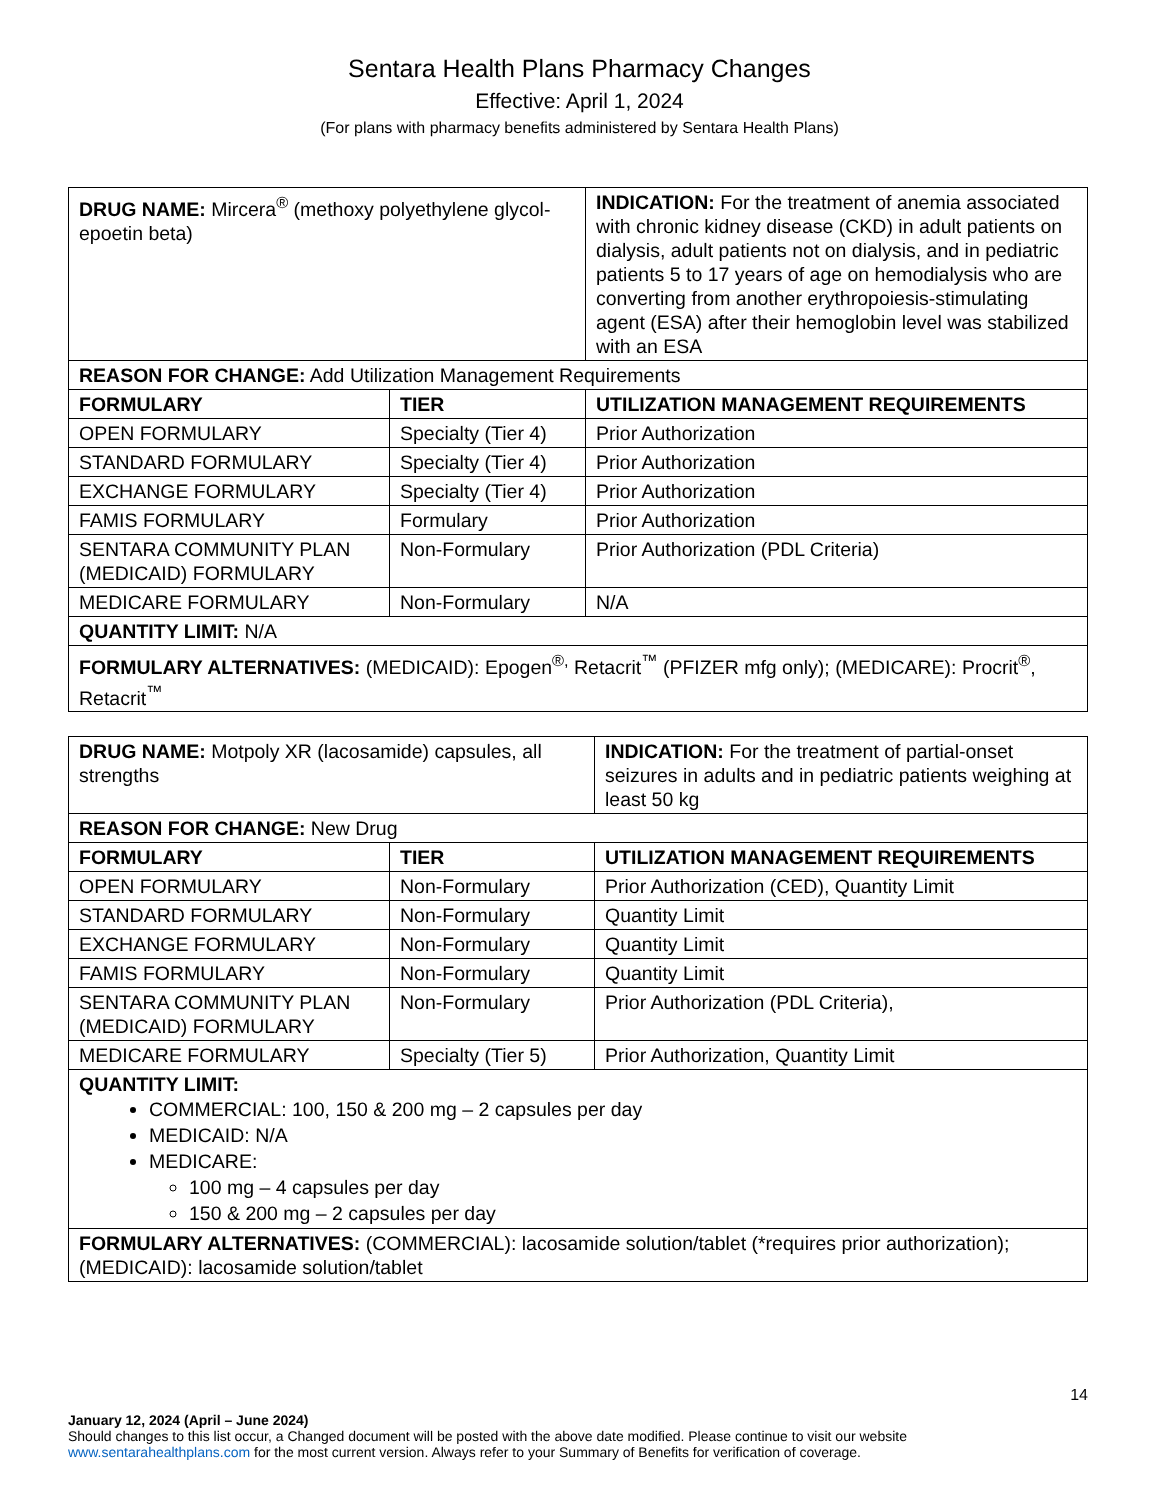Sentara Health Plans Pharmacy Changes
Effective: April 1, 2024
(For plans with pharmacy benefits administered by Sentara Health Plans)
| DRUG NAME: Mircera<sup>®</sup> (methoxy polyethylene glycol-epoetin beta) | | INDICATION: For the treatment of anemia associated with chronic kidney disease (CKD) in adult patients on dialysis, adult patients not on dialysis, and in pediatric patients 5 to 17 years of age on hemodialysis who are converting from another erythropoiesis-stimulating agent (ESA) after their hemoglobin level was stabilized with an ESA |
| REASON FOR CHANGE: Add Utilization Management Requirements | | |
| FORMULARY | TIER | UTILIZATION MANAGEMENT REQUIREMENTS |
| OPEN FORMULARY | Specialty (Tier 4) | Prior Authorization |
| STANDARD FORMULARY | Specialty (Tier 4) | Prior Authorization |
| EXCHANGE FORMULARY | Specialty (Tier 4) | Prior Authorization |
| FAMIS FORMULARY | Formulary | Prior Authorization |
| SENTARA COMMUNITY PLAN (MEDICAID) FORMULARY | Non-Formulary | Prior Authorization (PDL Criteria) |
| MEDICARE FORMULARY | Non-Formulary | N/A |
| QUANTITY LIMIT: N/A | | |
| FORMULARY ALTERNATIVES: (MEDICAID): Epogen<sup>®,</sup> Retacrit<sup>™</sup> (PFIZER mfg only); (MEDICARE): Procrit<sup>®</sup>, Retacrit<sup>™</sup> | | |
| DRUG NAME: Motpoly XR (lacosamide) capsules, all strengths | | INDICATION: For the treatment of partial-onset seizures in adults and in pediatric patients weighing at least 50 kg |
| REASON FOR CHANGE: New Drug | | |
| FORMULARY | TIER | UTILIZATION MANAGEMENT REQUIREMENTS |
| OPEN FORMULARY | Non-Formulary | Prior Authorization (CED), Quantity Limit |
| STANDARD FORMULARY | Non-Formulary | Quantity Limit |
| EXCHANGE FORMULARY | Non-Formulary | Quantity Limit |
| FAMIS FORMULARY | Non-Formulary | Quantity Limit |
| SENTARA COMMUNITY PLAN (MEDICAID) FORMULARY | Non-Formulary | Prior Authorization (PDL Criteria), |
| MEDICARE FORMULARY | Specialty (Tier 5) | Prior Authorization, Quantity Limit |
| QUANTITY LIMIT: COMMERCIAL: 100, 150 & 200 mg – 2 capsules per day MEDICAID: N/A MEDICARE: 100 mg – 4 capsules per day 150 & 200 mg – 2 capsules per day | | |
| FORMULARY ALTERNATIVES: (COMMERCIAL): lacosamide solution/tablet (*requires prior authorization); (MEDICAID): lacosamide solution/tablet | | |
14
January 12, 2024 (April – June 2024)
Should changes to this list occur, a Changed document will be posted with the above date modified. Please continue to visit our website www.sentarahealthplans.com for the most current version. Always refer to your Summary of Benefits for verification of coverage.